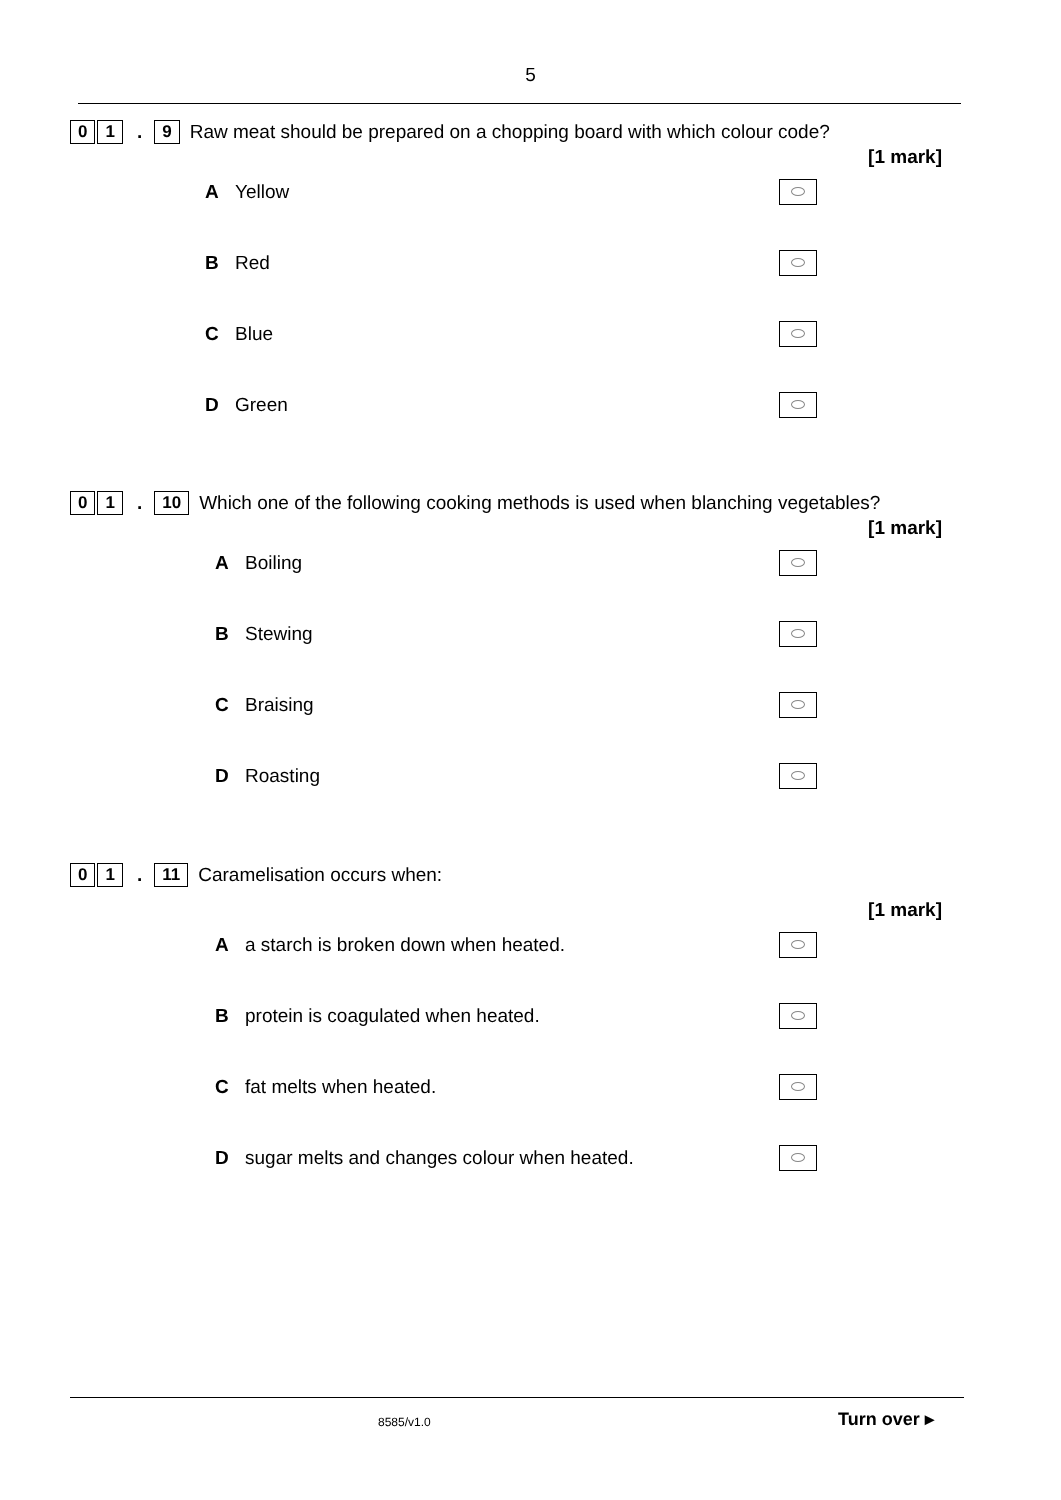5
0 1. 9 Raw meat should be prepared on a chopping board with which colour code?
[1 mark]
A Yellow
B Red
C Blue
D Green
0 1. 10 Which one of the following cooking methods is used when blanching vegetables?
[1 mark]
A Boiling
B Stewing
C Braising
D Roasting
0 1. 11 Caramelisation occurs when:
[1 mark]
Aa starch is broken down when heated.
Bprotein is coagulated when heated.
Cfat melts when heated.
Dsugar melts and changes colour when heated.
8585/v1.0 Turn over ▸